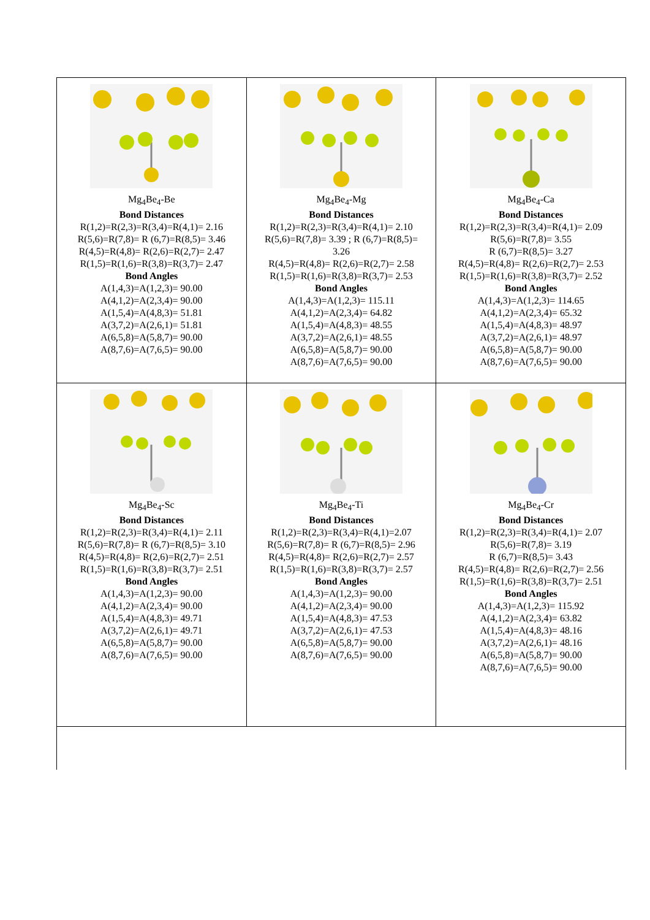| Mg<sub>4</sub>Be<sub>4</sub>-Be Bond Distances R(1,2)=R(2,3)=R(3,4)=R(4,1)= 2.16 R(5,6)=R(7,8)= R (6,7)=R(8,5)= 3.46 R(4,5)=R(4,8)= R(2,6)=R(2,7)= 2.47 R(1,5)=R(1,6)=R(3,8)=R(3,7)= 2.47 Bond Angles A(1,4,3)=A(1,2,3)= 90.00 A(4,1,2)=A(2,3,4)= 90.00 A(1,5,4)=A(4,8,3)= 51.81 A(3,7,2)=A(2,6,1)= 51.81 A(6,5,8)=A(5,8,7)= 90.00 A(8,7,6)=A(7,6,5)= 90.00 | Mg<sub>4</sub>Be<sub>4</sub>-Mg Bond Distances R(1,2)=R(2,3)=R(3,4)=R(4,1)= 2.10 R(5,6)=R(7,8)= 3.39 ; R (6,7)=R(8,5)= 3.26 R(4,5)=R(4,8)= R(2,6)=R(2,7)= 2.58 R(1,5)=R(1,6)=R(3,8)=R(3,7)= 2.53 Bond Angles A(1,4,3)=A(1,2,3)= 115.11 A(4,1,2)=A(2,3,4)= 64.82 A(1,5,4)=A(4,8,3)= 48.55 A(3,7,2)=A(2,6,1)= 48.55 A(6,5,8)=A(5,8,7)= 90.00 A(8,7,6)=A(7,6,5)= 90.00 | Mg<sub>4</sub>Be<sub>4</sub>-Ca Bond Distances R(1,2)=R(2,3)=R(3,4)=R(4,1)= 2.09 R(5,6)=R(7,8)= 3.55 R (6,7)=R(8,5)= 3.27 R(4,5)=R(4,8)= R(2,6)=R(2,7)= 2.53 R(1,5)=R(1,6)=R(3,8)=R(3,7)= 2.52 Bond Angles A(1,4,3)=A(1,2,3)= 114.65 A(4,1,2)=A(2,3,4)= 65.32 A(1,5,4)=A(4,8,3)= 48.97 A(3,7,2)=A(2,6,1)= 48.97 A(6,5,8)=A(5,8,7)= 90.00 A(8,7,6)=A(7,6,5)= 90.00 |
| Mg<sub>4</sub>Be<sub>4</sub>-Sc Bond Distances R(1,2)=R(2,3)=R(3,4)=R(4,1)= 2.11 R(5,6)=R(7,8)= R (6,7)=R(8,5)= 3.10 R(4,5)=R(4,8)= R(2,6)=R(2,7)= 2.51 R(1,5)=R(1,6)=R(3,8)=R(3,7)= 2.51 Bond Angles A(1,4,3)=A(1,2,3)= 90.00 A(4,1,2)=A(2,3,4)= 90.00 A(1,5,4)=A(4,8,3)= 49.71 A(3,7,2)=A(2,6,1)= 49.71 A(6,5,8)=A(5,8,7)= 90.00 A(8,7,6)=A(7,6,5)= 90.00 | Mg<sub>4</sub>Be<sub>4</sub>-Ti Bond Distances R(1,2)=R(2,3)=R(3,4)=R(4,1)=2.07 R(5,6)=R(7,8)= R (6,7)=R(8,5)= 2.96 R(4,5)=R(4,8)= R(2,6)=R(2,7)= 2.57 R(1,5)=R(1,6)=R(3,8)=R(3,7)= 2.57 Bond Angles A(1,4,3)=A(1,2,3)= 90.00 A(4,1,2)=A(2,3,4)= 90.00 A(1,5,4)=A(4,8,3)= 47.53 A(3,7,2)=A(2,6,1)= 47.53 A(6,5,8)=A(5,8,7)= 90.00 A(8,7,6)=A(7,6,5)= 90.00 | Mg<sub>4</sub>Be<sub>4</sub>-Cr Bond Distances R(1,2)=R(2,3)=R(3,4)=R(4,1)= 2.07 R(5,6)=R(7,8)= 3.19 R (6,7)=R(8,5)= 3.43 R(4,5)=R(4,8)= R(2,6)=R(2,7)= 2.56 R(1,5)=R(1,6)=R(3,8)=R(3,7)= 2.51 Bond Angles A(1,4,3)=A(1,2,3)= 115.92 A(4,1,2)=A(2,3,4)= 63.82 A(1,5,4)=A(4,8,3)= 48.16 A(3,7,2)=A(2,6,1)= 48.16 A(6,5,8)=A(5,8,7)= 90.00 A(8,7,6)=A(7,6,5)= 90.00 |